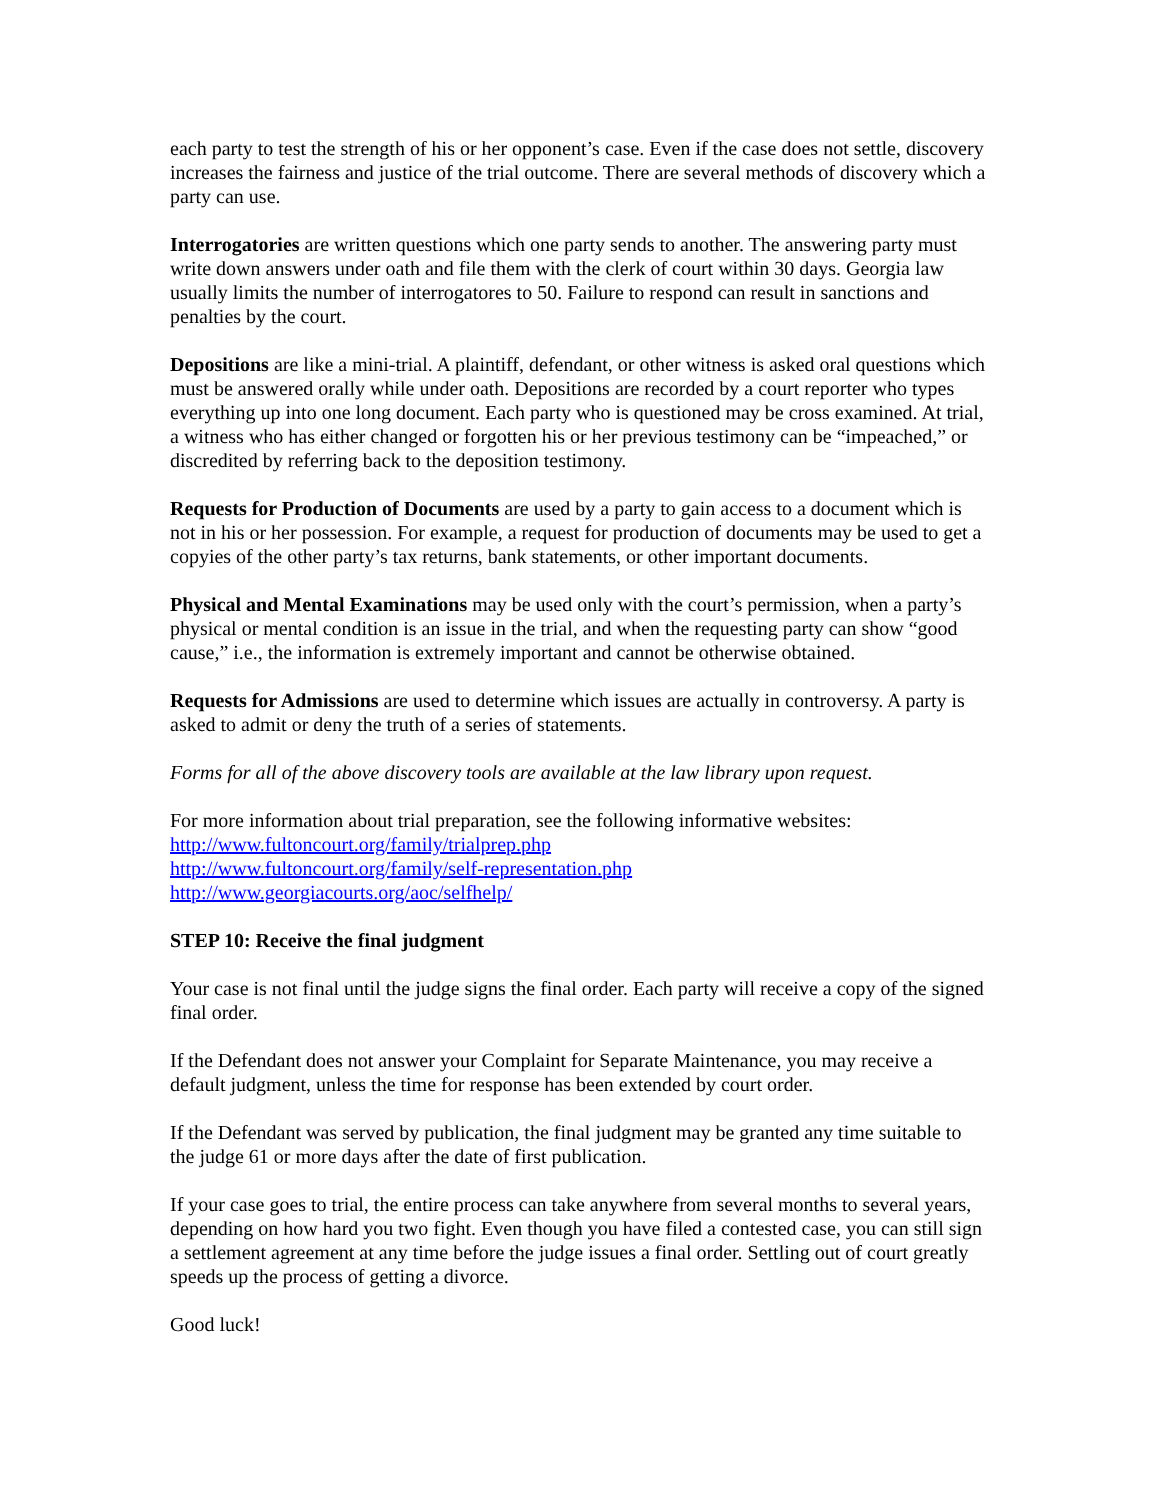each party to test the strength of his or her opponent’s case. Even if the case does not settle, discovery increases the fairness and justice of the trial outcome. There are several methods of discovery which a party can use.
Interrogatories are written questions which one party sends to another. The answering party must write down answers under oath and file them with the clerk of court within 30 days. Georgia law usually limits the number of interrogatores to 50. Failure to respond can result in sanctions and penalties by the court.
Depositions are like a mini-trial. A plaintiff, defendant, or other witness is asked oral questions which must be answered orally while under oath. Depositions are recorded by a court reporter who types everything up into one long document. Each party who is questioned may be cross examined. At trial, a witness who has either changed or forgotten his or her previous testimony can be “impeached,” or discredited by referring back to the deposition testimony.
Requests for Production of Documents are used by a party to gain access to a document which is not in his or her possession. For example, a request for production of documents may be used to get a copyies of the other party’s tax returns, bank statements, or other important documents.
Physical and Mental Examinations may be used only with the court’s permission, when a party’s physical or mental condition is an issue in the trial, and when the requesting party can show “good cause,” i.e., the information is extremely important and cannot be otherwise obtained.
Requests for Admissions are used to determine which issues are actually in controversy. A party is asked to admit or deny the truth of a series of statements.
Forms for all of the above discovery tools are available at the law library upon request.
For more information about trial preparation, see the following informative websites:
http://www.fultoncourt.org/family/trialprep.php
http://www.fultoncourt.org/family/self-representation.php
http://www.georgiacourts.org/aoc/selfhelp/
STEP 10: Receive the final judgment
Your case is not final until the judge signs the final order. Each party will receive a copy of the signed final order.
If the Defendant does not answer your Complaint for Separate Maintenance, you may receive a default judgment, unless the time for response has been extended by court order.
If the Defendant was served by publication, the final judgment may be granted any time suitable to the judge 61 or more days after the date of first publication.
If your case goes to trial, the entire process can take anywhere from several months to several years, depending on how hard you two fight. Even though you have filed a contested case, you can still sign a settlement agreement at any time before the judge issues a final order. Settling out of court greatly speeds up the process of getting a divorce.
Good luck!